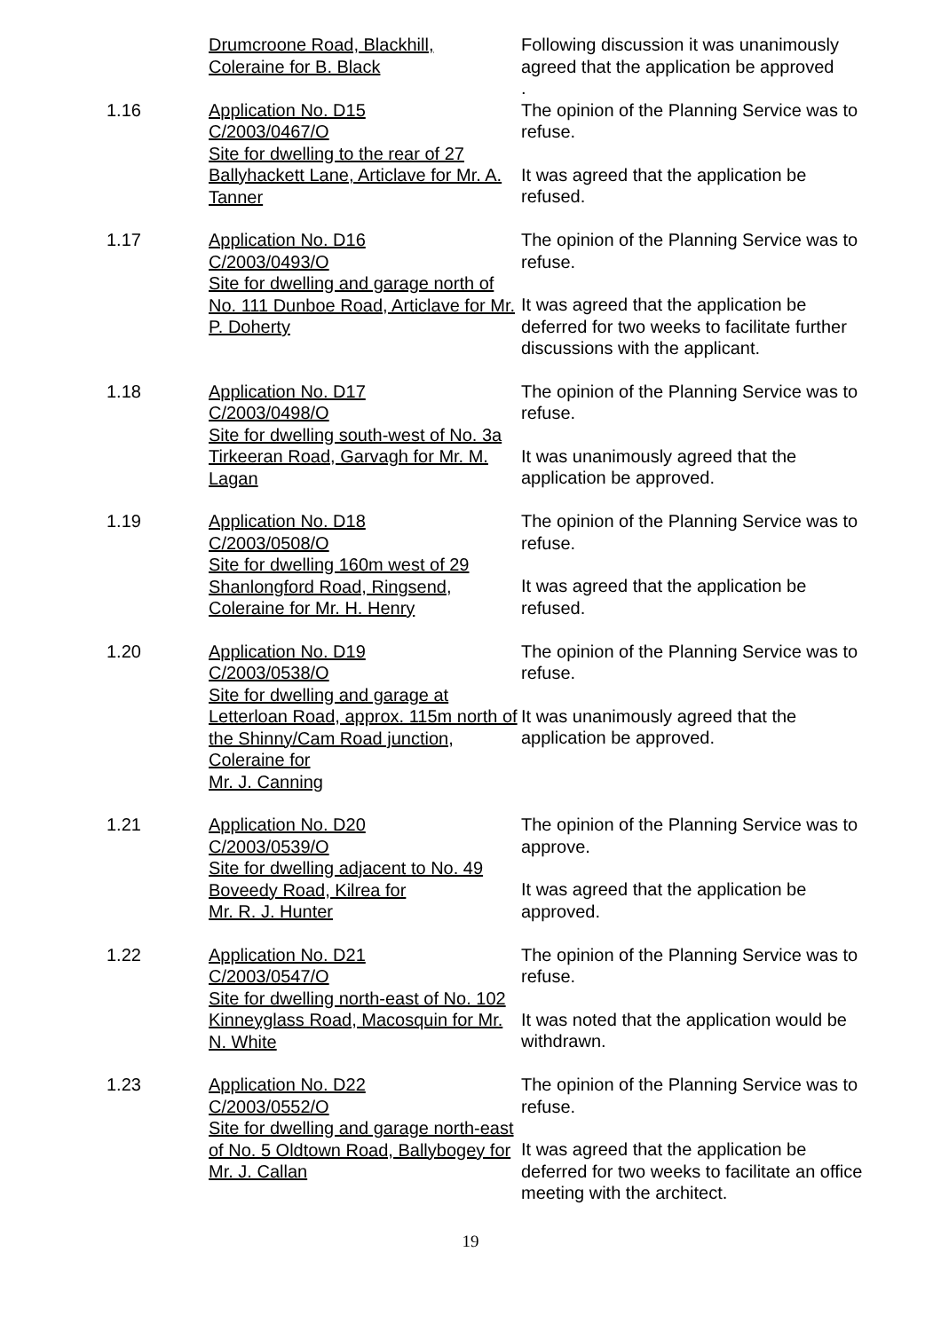Drumcroone Road, Blackhill,
Coleraine for B. Black
Following discussion it was unanimously agreed that the application be approved
.
1.16 Application No. D15
C/2003/0467/O
Site for dwelling to the rear of 27 Ballyhackett Lane, Articlave for Mr. A. Tanner
The opinion of the Planning Service was to refuse.
It was agreed that the application be refused.
1.17 Application No. D16
C/2003/0493/O
Site for dwelling and garage north of No. 111 Dunboe Road, Articlave for Mr. P. Doherty
The opinion of the Planning Service was to refuse.
It was agreed that the application be deferred for two weeks to facilitate further discussions with the applicant.
1.18 Application No. D17
C/2003/0498/O
Site for dwelling south-west of No. 3a Tirkeeran Road, Garvagh for Mr. M. Lagan
The opinion of the Planning Service was to refuse.
It was unanimously agreed that the application be approved.
1.19 Application No. D18
C/2003/0508/O
Site for dwelling 160m west of 29 Shanlongford Road, Ringsend, Coleraine for Mr. H. Henry
The opinion of the Planning Service was to refuse.
It was agreed that the application be refused.
1.20 Application No. D19
C/2003/0538/O
Site for dwelling and garage at Letterloan Road, approx. 115m north of the Shinny/Cam Road junction, Coleraine for
Mr. J. Canning
The opinion of the Planning Service was to refuse.
It was unanimously agreed that the application be approved.
1.21 Application No. D20
C/2003/0539/O
Site for dwelling adjacent to No. 49 Boveedy Road, Kilrea for
Mr. R. J. Hunter
The opinion of the Planning Service was to approve.
It was agreed that the application be approved.
1.22 Application No. D21
C/2003/0547/O
Site for dwelling north-east of No. 102 Kinneyglass Road, Macosquin for Mr. N. White
The opinion of the Planning Service was to refuse.
It was noted that the application would be withdrawn.
1.23 Application No. D22
C/2003/0552/O
Site for dwelling and garage north-east of No. 5 Oldtown Road, Ballybogey for Mr. J. Callan
The opinion of the Planning Service was to refuse.
It was agreed that the application be deferred for two weeks to facilitate an office meeting with the architect.
19